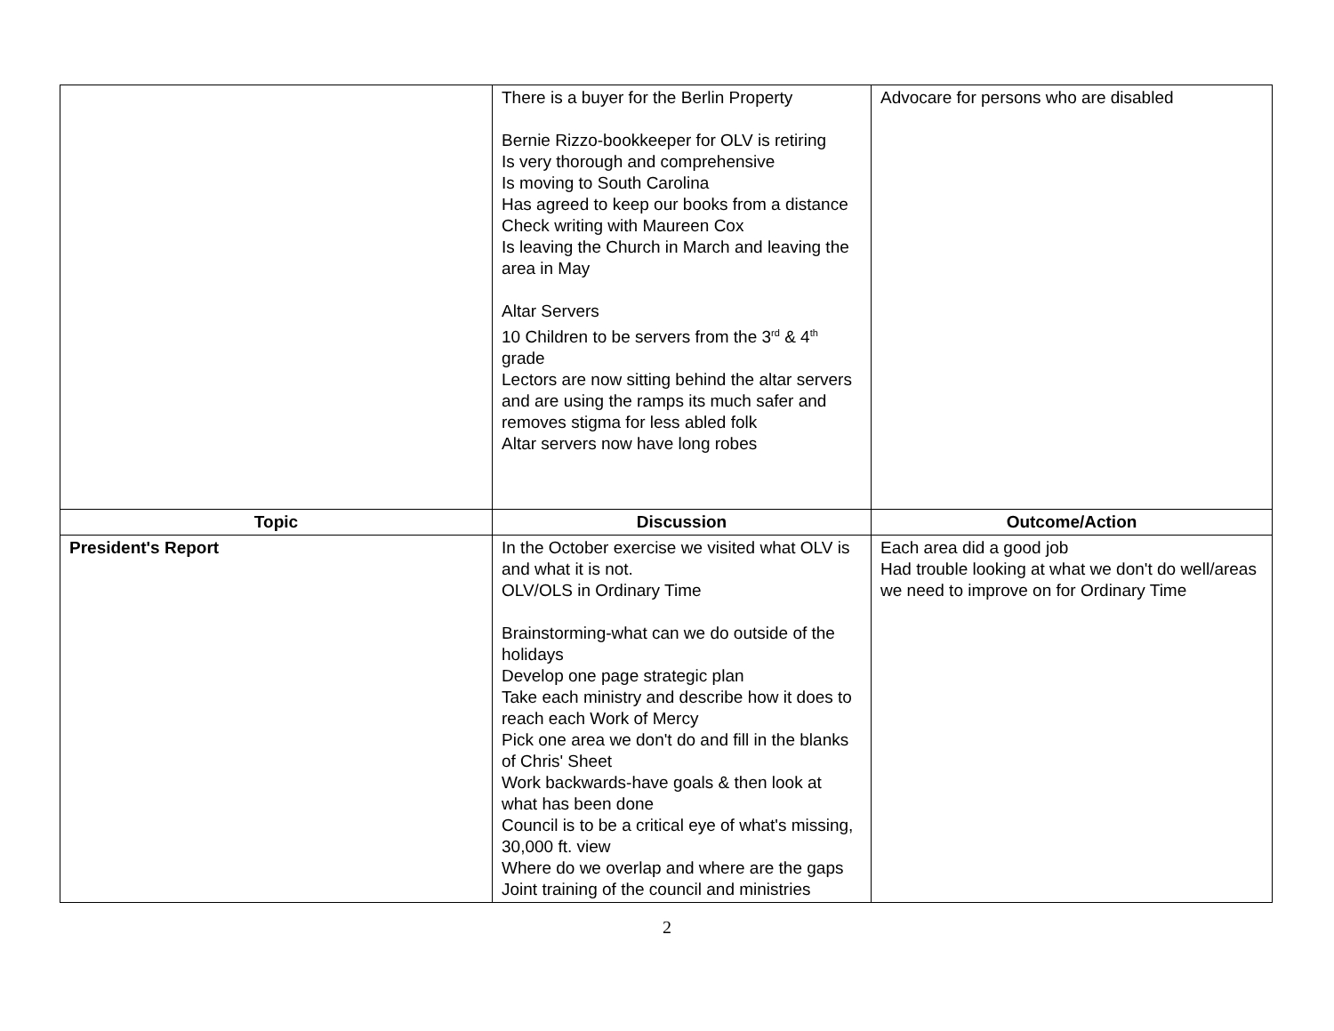| | There is a buyer for the Berlin Property Bernie Rizzo-bookkeeper for OLV is retiring Is very thorough and comprehensive Is moving to South Carolina Has agreed to keep our books from a distance Check writing with Maureen Cox Is leaving the Church in March and leaving the area in May Altar Servers 10 Children to be servers from the 3<sup>rd</sup> & 4<sup>th</sup> grade Lectors are now sitting behind the altar servers and are using the ramps its much safer and removes stigma for less abled folk Altar servers now have long robes | Advocare for persons who are disabled |
| Topic | Discussion | Outcome/Action |
| President's Report | In the October exercise we visited what OLV is and what it is not. OLV/OLS in Ordinary Time Brainstorming-what can we do outside of the holidays Develop one page strategic plan Take each ministry and describe how it does to reach each Work of Mercy Pick one area we don't do and fill in the blanks of Chris' Sheet Work backwards-have goals & then look at what has been done Council is to be a critical eye of what's missing, 30,000 ft. view Where do we overlap and where are the gaps Joint training of the council and ministries | Each area did a good job Had trouble looking at what we don't do well/areas we need to improve on for Ordinary Time |
2